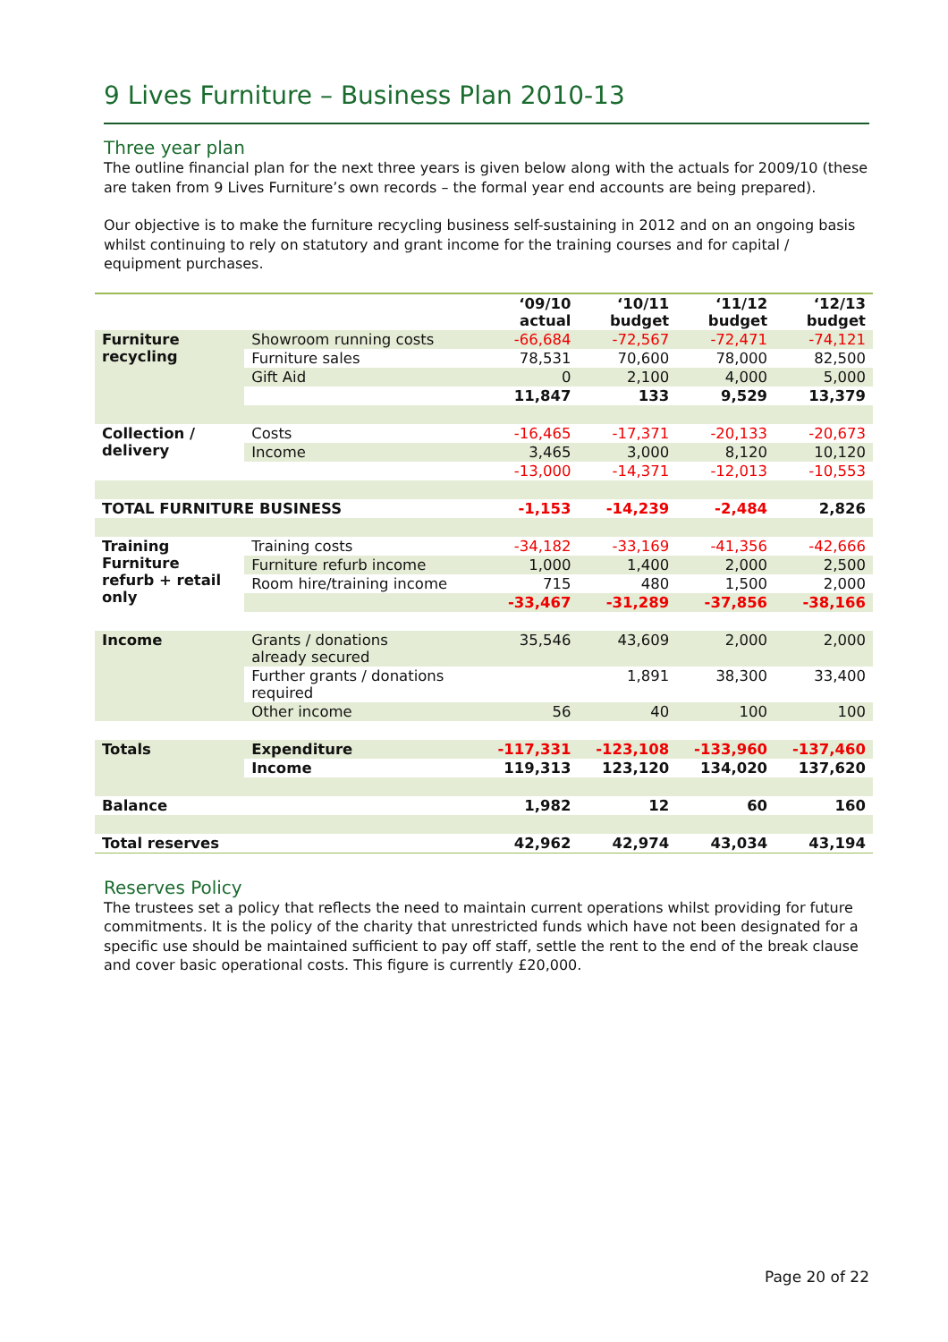9 Lives Furniture – Business Plan 2010-13
Three year plan
The outline financial plan for the next three years is given below along with the actuals for 2009/10 (these are taken from 9 Lives Furniture’s own records – the formal year end accounts are being prepared).
Our objective is to make the furniture recycling business self-sustaining in 2012 and on an ongoing basis whilst continuing to rely on statutory and grant income for the training courses and for capital / equipment purchases.
| | | ‘09/10 actual | ‘10/11 budget | ‘11/12 budget | ‘12/13 budget |
| --- | --- | --- | --- | --- | --- |
| Furniture recycling | Showroom running costs | -66,684 | -72,567 | -72,471 | -74,121 |
| | Furniture sales | 78,531 | 70,600 | 78,000 | 82,500 |
| | Gift Aid | 0 | 2,100 | 4,000 | 5,000 |
| | | 11,847 | 133 | 9,529 | 13,379 |
| Collection / delivery | Costs | -16,465 | -17,371 | -20,133 | -20,673 |
| | Income | 3,465 | 3,000 | 8,120 | 10,120 |
| | | -13,000 | -14,371 | -12,013 | -10,553 |
| TOTAL FURNITURE BUSINESS | | -1,153 | -14,239 | -2,484 | 2,826 |
| Training Furniture refurb + retail only | Training costs | -34,182 | -33,169 | -41,356 | -42,666 |
| | Furniture refurb income | 1,000 | 1,400 | 2,000 | 2,500 |
| | Room hire/training income | 715 | 480 | 1,500 | 2,000 |
| | | -33,467 | -31,289 | -37,856 | -38,166 |
| Income | Grants / donations already secured | 35,546 | 43,609 | 2,000 | 2,000 |
| | Further grants / donations required | | 1,891 | 38,300 | 33,400 |
| | Other income | 56 | 40 | 100 | 100 |
| Totals | Expenditure | -117,331 | -123,108 | -133,960 | -137,460 |
| | Income | 119,313 | 123,120 | 134,020 | 137,620 |
| Balance | | 1,982 | 12 | 60 | 160 |
| Total reserves | | 42,962 | 42,974 | 43,034 | 43,194 |
Reserves Policy
The trustees set a policy that reflects the need to maintain current operations whilst providing for future commitments. It is the policy of the charity that unrestricted funds which have not been designated for a specific use should be maintained sufficient to pay off staff, settle the rent to the end of the break clause and cover basic operational costs. This figure is currently £20,000.
Page 20 of 22